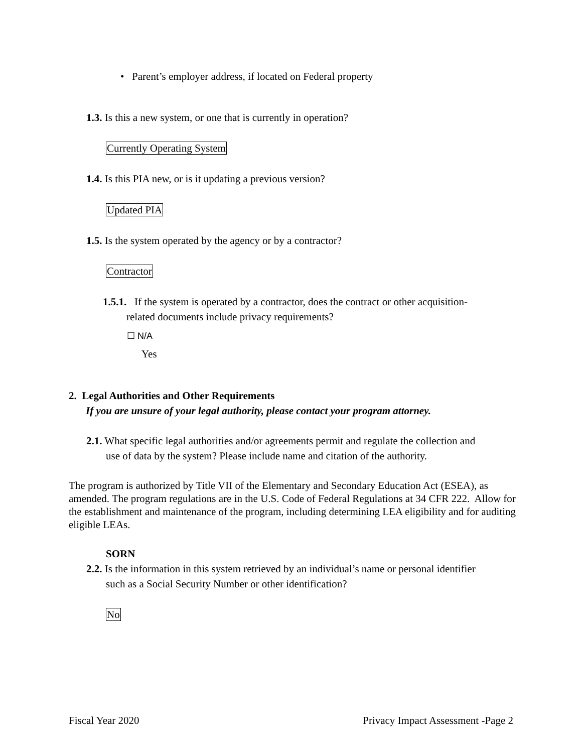• Parent’s employer address, if located on Federal property
1.3. Is this a new system, or one that is currently in operation?
Currently Operating System
1.4. Is this PIA new, or is it updating a previous version?
Updated PIA
1.5. Is the system operated by the agency or by a contractor?
Contractor
1.5.1. If the system is operated by a contractor, does the contract or other acquisition-
related documents include privacy requirements?
☐ N/A
Yes
2. Legal Authorities and Other Requirements
If you are unsure of your legal authority, please contact your program attorney.
2.1. What specific legal authorities and/or agreements permit and regulate the collection and
use of data by the system? Please include name and citation of the authority.
The program is authorized by Title VII of the Elementary and Secondary Education Act (ESEA), as amended. The program regulations are in the U.S. Code of Federal Regulations at 34 CFR 222. Allow for the establishment and maintenance of the program, including determining LEA eligibility and for auditing eligible LEAs.
SORN
2.2. Is the information in this system retrieved by an individual’s name or personal identifier
such as a Social Security Number or other identification?
No
Fiscal Year 2020
Privacy Impact Assessment -Page 2